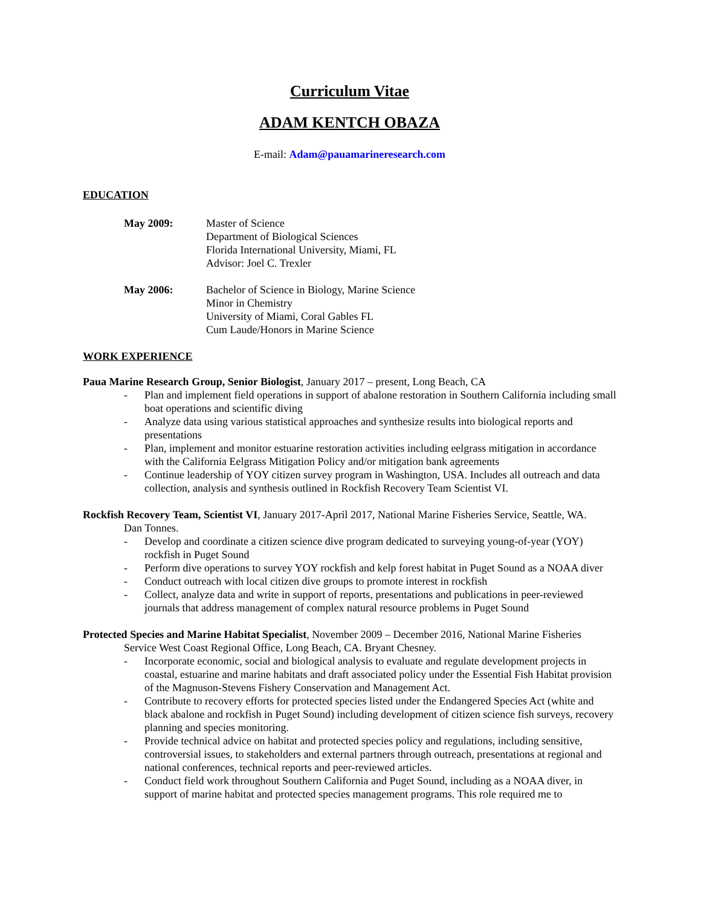Curriculum Vitae
ADAM KENTCH OBAZA
E-mail: Adam@pauamarineresearch.com
EDUCATION
May 2009: Master of Science
Department of Biological Sciences
Florida International University, Miami, FL
Advisor: Joel C. Trexler
May 2006: Bachelor of Science in Biology, Marine Science
Minor in Chemistry
University of Miami, Coral Gables FL
Cum Laude/Honors in Marine Science
WORK EXPERIENCE
Paua Marine Research Group, Senior Biologist, January 2017 – present, Long Beach, CA
- Plan and implement field operations in support of abalone restoration in Southern California including small boat operations and scientific diving
- Analyze data using various statistical approaches and synthesize results into biological reports and presentations
- Plan, implement and monitor estuarine restoration activities including eelgrass mitigation in accordance with the California Eelgrass Mitigation Policy and/or mitigation bank agreements
- Continue leadership of YOY citizen survey program in Washington, USA. Includes all outreach and data collection, analysis and synthesis outlined in Rockfish Recovery Team Scientist VI.
Rockfish Recovery Team, Scientist VI, January 2017-April 2017, National Marine Fisheries Service, Seattle, WA.
Dan Tonnes.
- Develop and coordinate a citizen science dive program dedicated to surveying young-of-year (YOY) rockfish in Puget Sound
- Perform dive operations to survey YOY rockfish and kelp forest habitat in Puget Sound as a NOAA diver
- Conduct outreach with local citizen dive groups to promote interest in rockfish
- Collect, analyze data and write in support of reports, presentations and publications in peer-reviewed journals that address management of complex natural resource problems in Puget Sound
Protected Species and Marine Habitat Specialist, November 2009 – December 2016, National Marine Fisheries
Service West Coast Regional Office, Long Beach, CA. Bryant Chesney.
- Incorporate economic, social and biological analysis to evaluate and regulate development projects in coastal, estuarine and marine habitats and draft associated policy under the Essential Fish Habitat provision of the Magnuson-Stevens Fishery Conservation and Management Act.
- Contribute to recovery efforts for protected species listed under the Endangered Species Act (white and black abalone and rockfish in Puget Sound) including development of citizen science fish surveys, recovery planning and species monitoring.
- Provide technical advice on habitat and protected species policy and regulations, including sensitive, controversial issues, to stakeholders and external partners through outreach, presentations at regional and national conferences, technical reports and peer-reviewed articles.
- Conduct field work throughout Southern California and Puget Sound, including as a NOAA diver, in support of marine habitat and protected species management programs. This role required me to